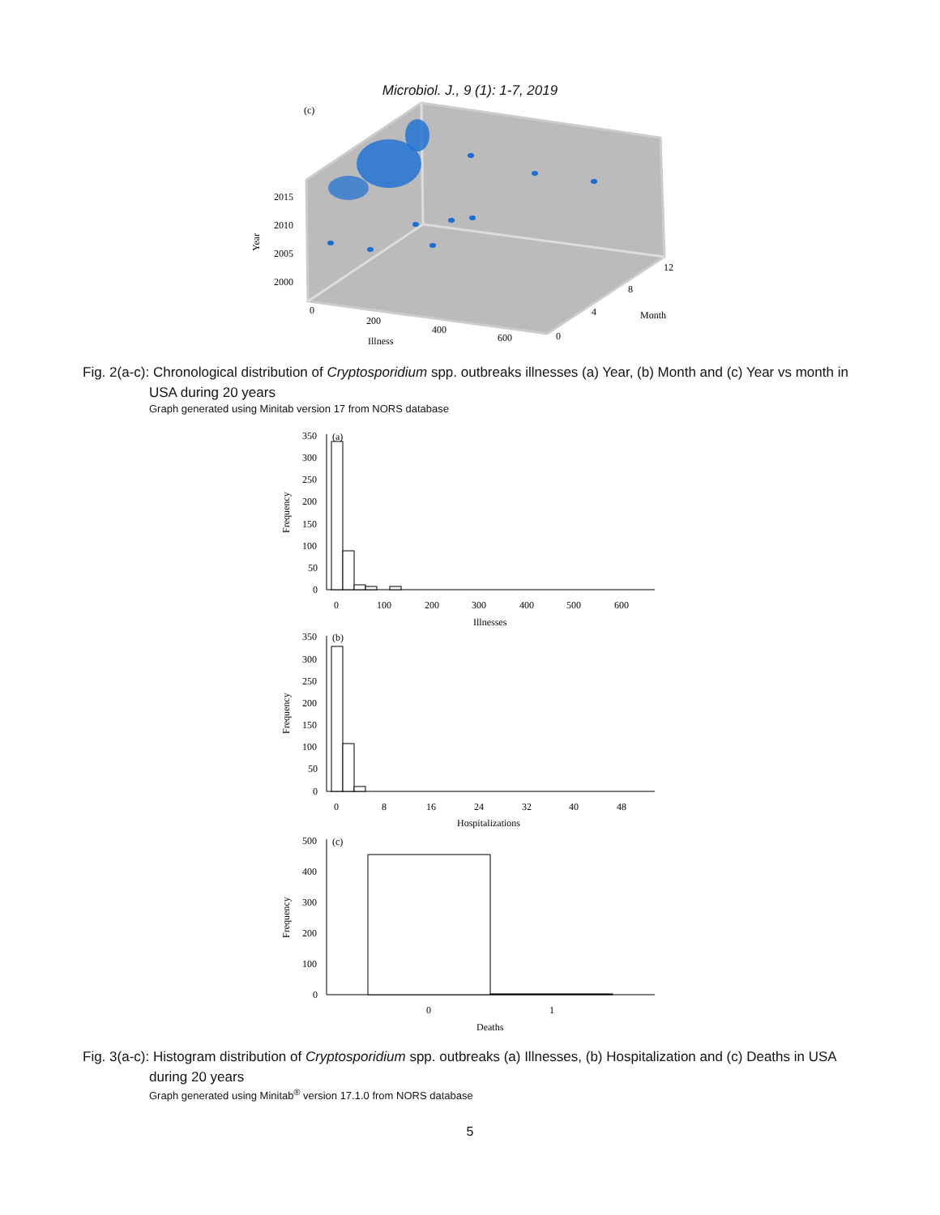Microbiol. J., 9 (1): 1-7, 2019
(c)
2015
2010
2005
2000
Year
0
200
400
600
Illness
0
4
8
12
Month
Fig. 2(a-c): Chronological distribution of Cryptosporidium spp. outbreaks illnesses (a) Year, (b) Month and (c) Year vs month in USA during 20 years
Graph generated using Minitab version 17 from NORS database
350
300
250
200
150
100
50
0
(a)
Frequency
0
100
200
300
400
500
600
Illnesses
350
300
250
200
150
100
50
0
(b)
Frequency
0
8
16
24
32
40
48
Hospitalizations
500
400
300
200
100
0
(c)
Frequency
0
1
Deaths
Fig. 3(a-c): Histogram distribution of Cryptosporidium spp. outbreaks (a) Illnesses, (b) Hospitalization and (c) Deaths in USA during 20 years
Graph generated using Minitab<sup>®</sup> version 17.1.0 from NORS database
5